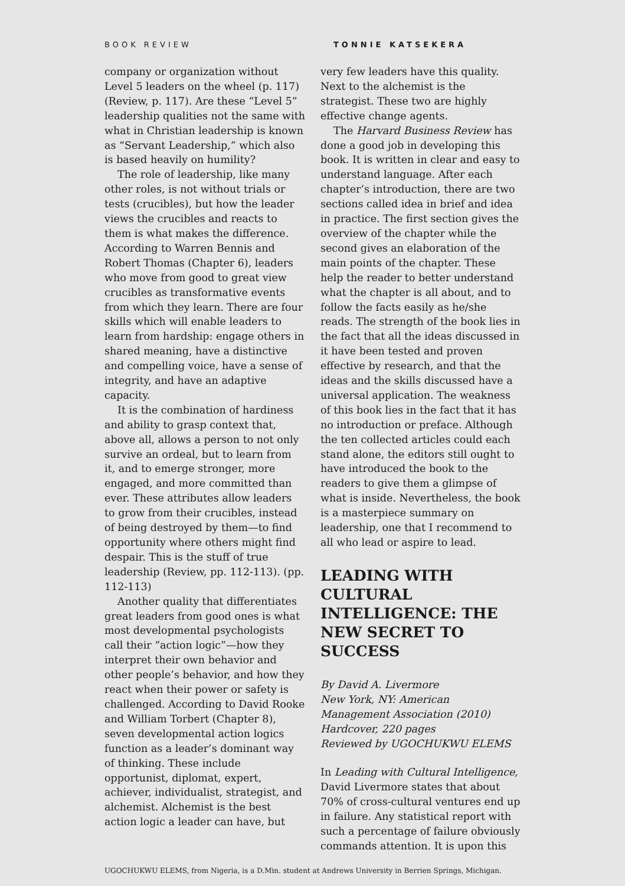BOOK REVIEW TONNIE KATSEKERA
company or organization without Level 5 leaders on the wheel (p. 117) (Review, p. 117). Are these “Level 5” leadership qualities not the same with what in Christian leadership is known as “Servant Leadership,” which also is based heavily on humility?
The role of leadership, like many other roles, is not without trials or tests (crucibles), but how the leader views the crucibles and reacts to them is what makes the difference. According to Warren Bennis and Robert Thomas (Chapter 6), leaders who move from good to great view crucibles as transformative events from which they learn. There are four skills which will enable leaders to learn from hardship: engage others in shared meaning, have a distinctive and compelling voice, have a sense of integrity, and have an adaptive capacity.
It is the combination of hardiness and ability to grasp context that, above all, allows a person to not only survive an ordeal, but to learn from it, and to emerge stronger, more engaged, and more committed than ever. These attributes allow leaders to grow from their crucibles, instead of being destroyed by them—to find opportunity where others might find despair. This is the stuff of true leadership (Review, pp. 112-113). (pp. 112-113)
Another quality that differentiates great leaders from good ones is what most developmental psychologists call their “action logic”—how they interpret their own behavior and other people’s behavior, and how they react when their power or safety is challenged. According to David Rooke and William Torbert (Chapter 8), seven developmental action logics function as a leader’s dominant way of thinking. These include opportunist, diplomat, expert, achiever, individualist, strategist, and alchemist. Alchemist is the best action logic a leader can have, but
very few leaders have this quality. Next to the alchemist is the strategist. These two are highly effective change agents.
The Harvard Business Review has done a good job in developing this book. It is written in clear and easy to understand language. After each chapter’s introduction, there are two sections called idea in brief and idea in practice. The first section gives the overview of the chapter while the second gives an elaboration of the main points of the chapter. These help the reader to better understand what the chapter is all about, and to follow the facts easily as he/she reads. The strength of the book lies in the fact that all the ideas discussed in it have been tested and proven effective by research, and that the ideas and the skills discussed have a universal application. The weakness of this book lies in the fact that it has no introduction or preface. Although the ten collected articles could each stand alone, the editors still ought to have introduced the book to the readers to give them a glimpse of what is inside. Nevertheless, the book is a masterpiece summary on leadership, one that I recommend to all who lead or aspire to lead.
LEADING WITH CULTURAL INTELLIGENCE: THE NEW SECRET TO SUCCESS
By David A. Livermore
New York, NY: American Management Association (2010)
Hardcover, 220 pages
Reviewed by UGOCHUKWU ELEMS
In Leading with Cultural Intelligence, David Livermore states that about 70% of cross-cultural ventures end up in failure. Any statistical report with such a percentage of failure obviously commands attention. It is upon this
UGOCHUKWU ELEMS, from Nigeria, is a D.Min. student at Andrews University in Berrien Springs, Michigan.